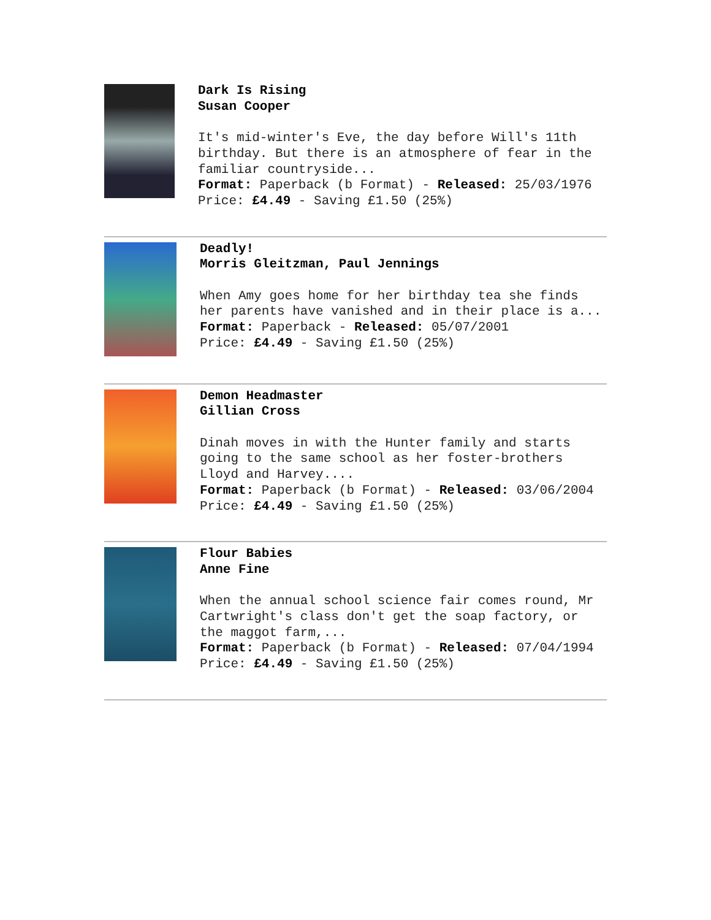Dark Is Rising
Susan Cooper
It's mid-winter's Eve, the day before Will's 11th birthday. But there is an atmosphere of fear in the familiar countryside...
Format: Paperback (b Format) - Released: 25/03/1976
Price: £4.49 - Saving £1.50 (25%)
Deadly!
Morris Gleitzman, Paul Jennings
When Amy goes home for her birthday tea she finds her parents have vanished and in their place is a...
Format: Paperback - Released: 05/07/2001
Price: £4.49 - Saving £1.50 (25%)
Demon Headmaster
Gillian Cross
Dinah moves in with the Hunter family and starts going to the same school as her foster-brothers Lloyd and Harvey....
Format: Paperback (b Format) - Released: 03/06/2004
Price: £4.49 - Saving £1.50 (25%)
Flour Babies
Anne Fine
When the annual school science fair comes round, Mr Cartwright's class don't get the soap factory, or the maggot farm,...
Format: Paperback (b Format) - Released: 07/04/1994
Price: £4.49 - Saving £1.50 (25%)